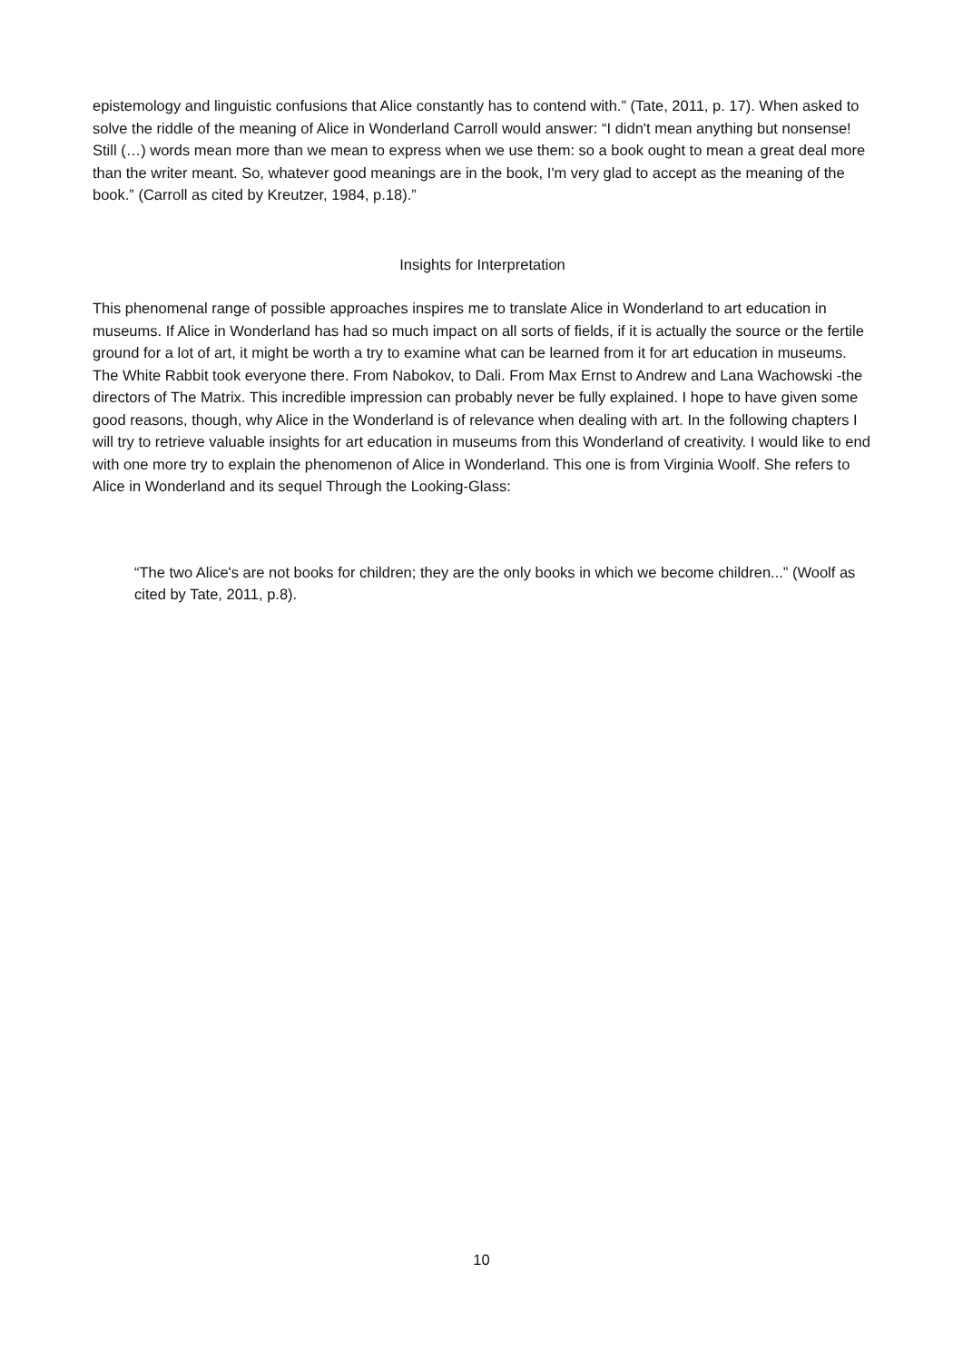epistemology and linguistic confusions that Alice constantly has to contend with.” (Tate, 2011, p. 17). When asked to solve the riddle of the meaning of Alice in Wonderland Carroll would answer: “I didn't mean anything but nonsense! Still (…) words mean more than we mean to express when we use them: so a book ought to mean a great deal more than the writer meant. So, whatever good meanings are in the book, I'm very glad to accept as the meaning of the book.” (Carroll as cited by Kreutzer, 1984, p.18).”
Insights for Interpretation
This phenomenal range of possible approaches inspires me to translate Alice in Wonderland to art education in museums. If Alice in Wonderland has had so much impact on all sorts of fields, if it is actually the source or the fertile ground for a lot of art, it might be worth a try to examine what can be learned from it for art education in museums. The White Rabbit took everyone there. From Nabokov, to Dali. From Max Ernst to Andrew and Lana Wachowski -the directors of The Matrix. This incredible impression can probably never be fully explained. I hope to have given some good reasons, though, why Alice in the Wonderland is of relevance when dealing with art. In the following chapters I will try to retrieve valuable insights for art education in museums from this Wonderland of creativity. I would like to end with one more try to explain the phenomenon of Alice in Wonderland. This one is from Virginia Woolf. She refers to Alice in Wonderland and its sequel Through the Looking-Glass:
“The two Alice's are not books for children; they are the only books in which we become children...” (Woolf as cited by Tate, 2011, p.8).
10